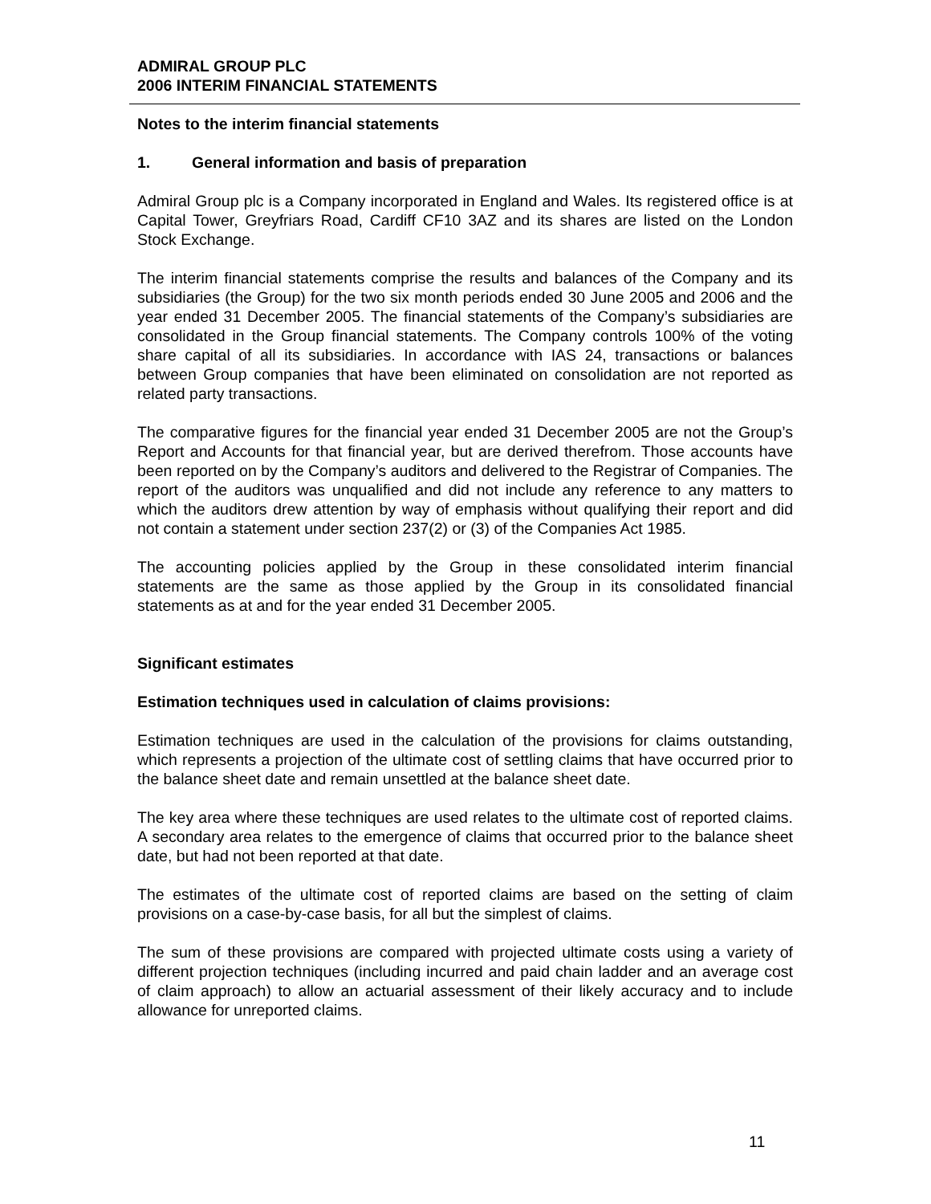ADMIRAL GROUP PLC
2006 INTERIM FINANCIAL STATEMENTS
Notes to the interim financial statements
1. General information and basis of preparation
Admiral Group plc is a Company incorporated in England and Wales. Its registered office is at Capital Tower, Greyfriars Road, Cardiff CF10 3AZ and its shares are listed on the London Stock Exchange.
The interim financial statements comprise the results and balances of the Company and its subsidiaries (the Group) for the two six month periods ended 30 June 2005 and 2006 and the year ended 31 December 2005. The financial statements of the Company’s subsidiaries are consolidated in the Group financial statements. The Company controls 100% of the voting share capital of all its subsidiaries. In accordance with IAS 24, transactions or balances between Group companies that have been eliminated on consolidation are not reported as related party transactions.
The comparative figures for the financial year ended 31 December 2005 are not the Group’s Report and Accounts for that financial year, but are derived therefrom. Those accounts have been reported on by the Company’s auditors and delivered to the Registrar of Companies. The report of the auditors was unqualified and did not include any reference to any matters to which the auditors drew attention by way of emphasis without qualifying their report and did not contain a statement under section 237(2) or (3) of the Companies Act 1985.
The accounting policies applied by the Group in these consolidated interim financial statements are the same as those applied by the Group in its consolidated financial statements as at and for the year ended 31 December 2005.
Significant estimates
Estimation techniques used in calculation of claims provisions:
Estimation techniques are used in the calculation of the provisions for claims outstanding, which represents a projection of the ultimate cost of settling claims that have occurred prior to the balance sheet date and remain unsettled at the balance sheet date.
The key area where these techniques are used relates to the ultimate cost of reported claims. A secondary area relates to the emergence of claims that occurred prior to the balance sheet date, but had not been reported at that date.
The estimates of the ultimate cost of reported claims are based on the setting of claim provisions on a case-by-case basis, for all but the simplest of claims.
The sum of these provisions are compared with projected ultimate costs using a variety of different projection techniques (including incurred and paid chain ladder and an average cost of claim approach) to allow an actuarial assessment of their likely accuracy and to include allowance for unreported claims.
11